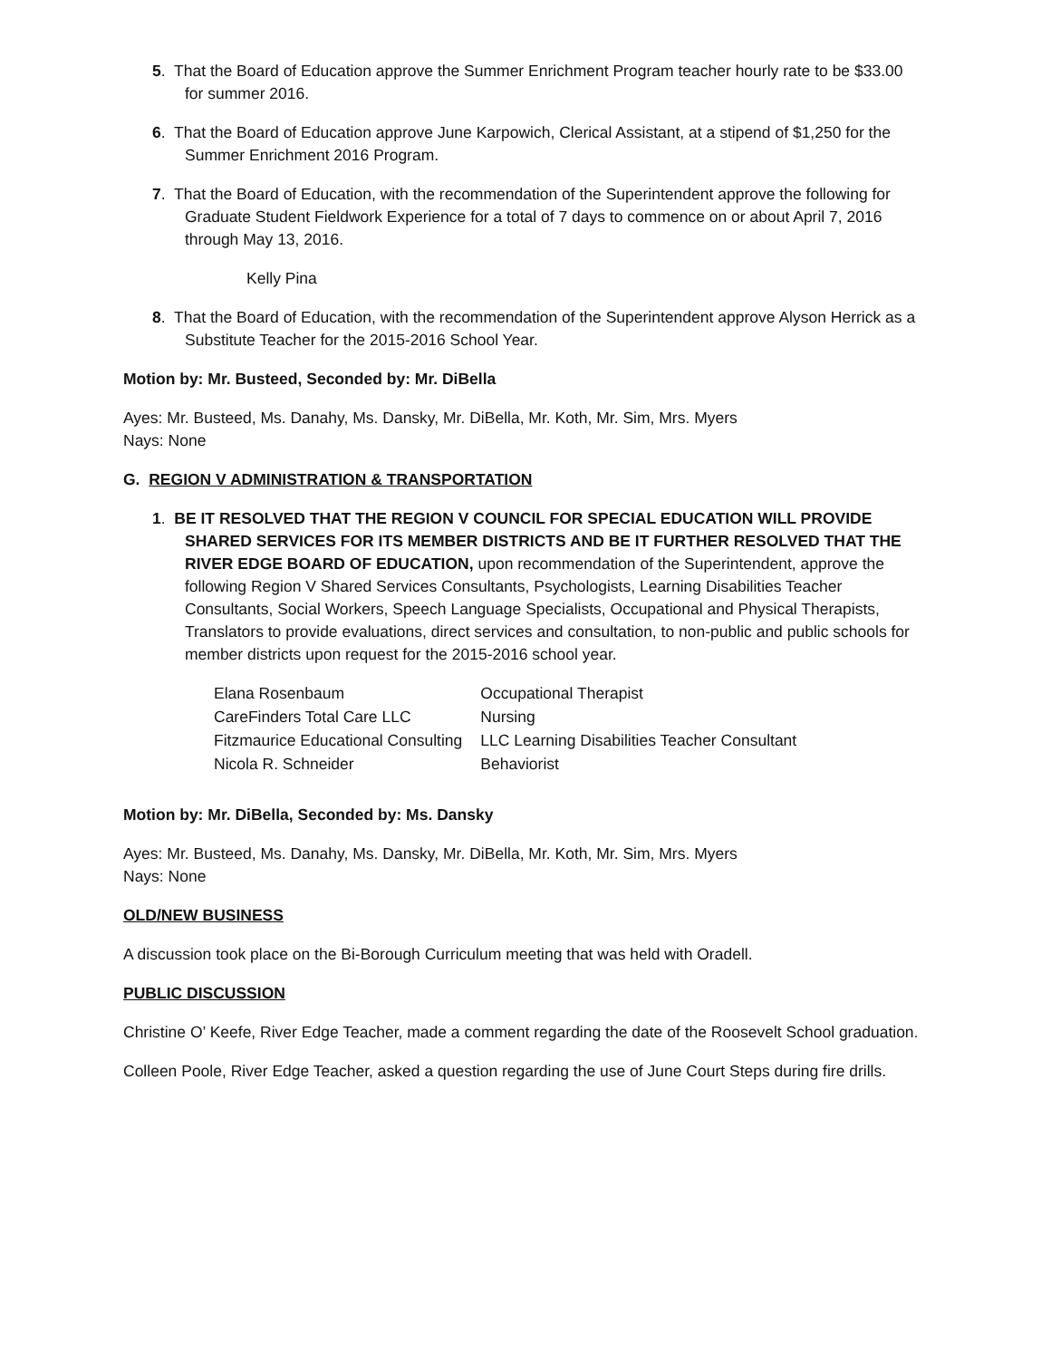5. That the Board of Education approve the Summer Enrichment Program teacher hourly rate to be $33.00 for summer 2016.
6. That the Board of Education approve June Karpowich, Clerical Assistant, at a stipend of $1,250 for the Summer Enrichment 2016 Program.
7. That the Board of Education, with the recommendation of the Superintendent approve the following for Graduate Student Fieldwork Experience for a total of 7 days to commence on or about April 7, 2016 through May 13, 2016.
Kelly Pina
8. That the Board of Education, with the recommendation of the Superintendent approve Alyson Herrick as a Substitute Teacher for the 2015-2016 School Year.
Motion by: Mr. Busteed, Seconded by: Mr. DiBella
Ayes: Mr. Busteed, Ms. Danahy, Ms. Dansky, Mr. DiBella, Mr. Koth, Mr. Sim, Mrs. Myers
Nays: None
G. REGION V ADMINISTRATION & TRANSPORTATION
1. BE IT RESOLVED THAT THE REGION V COUNCIL FOR SPECIAL EDUCATION WILL PROVIDE SHARED SERVICES FOR ITS MEMBER DISTRICTS AND BE IT FURTHER RESOLVED THAT THE RIVER EDGE BOARD OF EDUCATION, upon recommendation of the Superintendent, approve the following Region V Shared Services Consultants, Psychologists, Learning Disabilities Teacher Consultants, Social Workers, Speech Language Specialists, Occupational and Physical Therapists, Translators to provide evaluations, direct services and consultation, to non-public and public schools for member districts upon request for the 2015-2016 school year.
| Elana Rosenbaum | Occupational Therapist |
| CareFinders Total Care LLC | Nursing |
| Fitzmaurice Educational Consulting | LLC Learning Disabilities Teacher Consultant |
| Nicola R. Schneider | Behaviorist |
Motion by: Mr. DiBella, Seconded by: Ms. Dansky
Ayes: Mr. Busteed, Ms. Danahy, Ms. Dansky, Mr. DiBella, Mr. Koth, Mr. Sim, Mrs. Myers
Nays: None
OLD/NEW BUSINESS
A discussion took place on the Bi-Borough Curriculum meeting that was held with Oradell.
PUBLIC DISCUSSION
Christine O’ Keefe, River Edge Teacher, made a comment regarding the date of the Roosevelt School graduation.
Colleen Poole, River Edge Teacher, asked a question regarding the use of June Court Steps during fire drills.